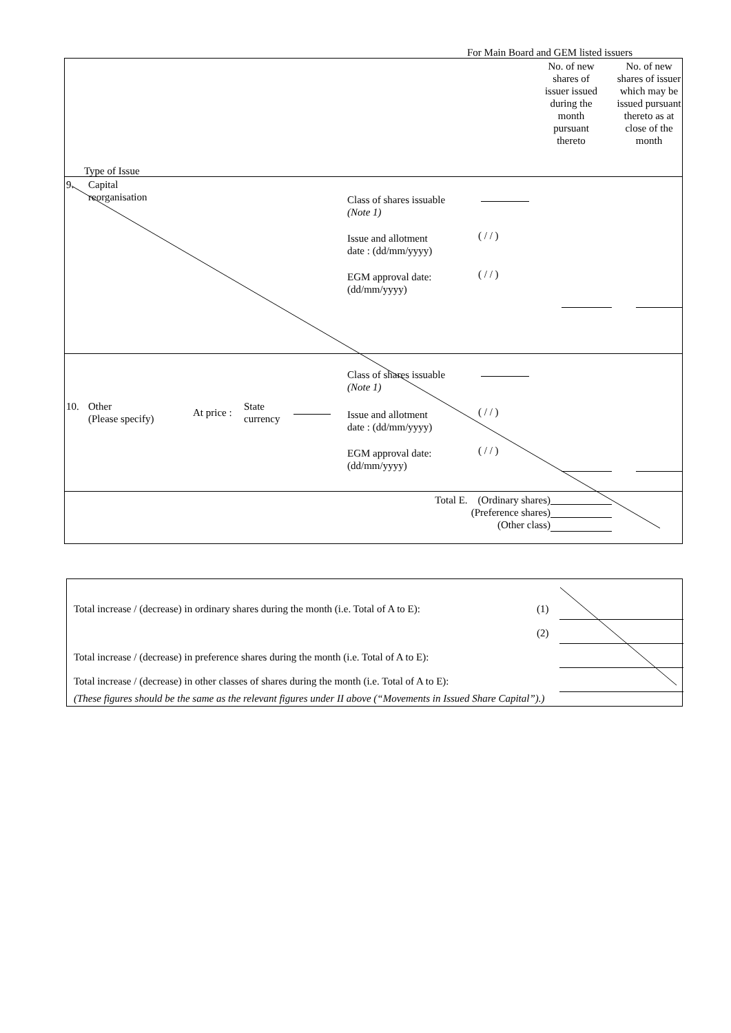For Main Board and GEM listed issuers
No. of new shares of issuer issued during the month pursuant thereto
No. of new shares of issuer which may be issued pursuant thereto as at close of the month
Type of Issue
9.
Capital
reorganisation
Class of shares issuable
(Note 1)
( / / )
Issue and allotment
date : (dd/mm/yyyy)
( / / )
EGM approval date:
(dd/mm/yyyy)
Class of shares issuable
(Note 1)
10.
Other
(Please specify)
At price :
State
currency
( / / )
Issue and allotment
date : (dd/mm/yyyy)
( / / )
EGM approval date:
(dd/mm/yyyy)
Total E. (Ordinary shares)
(Preference shares)
(Other class)
Total increase / (decrease) in ordinary shares during the month (i.e. Total of A to E):
(1)
(2)
Total increase / (decrease) in preference shares during the month (i.e. Total of A to E):
Total increase / (decrease) in other classes of shares during the month (i.e. Total of A to E):
(These figures should be the same as the relevant figures under II above (“Movements in Issued Share Capital”).)